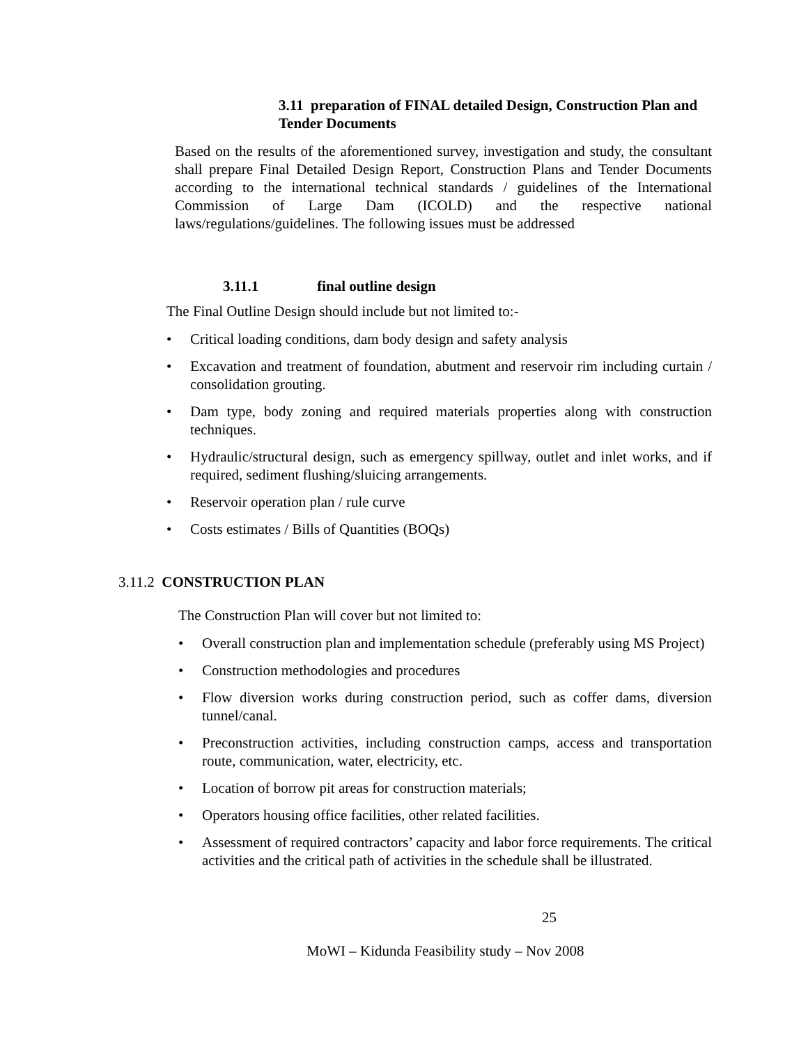3.11 preparation of FINAL detailed Design, Construction Plan and Tender Documents
Based on the results of the aforementioned survey, investigation and study, the consultant shall prepare Final Detailed Design Report, Construction Plans and Tender Documents according to the international technical standards / guidelines of the International Commission of Large Dam (ICOLD) and the respective national laws/regulations/guidelines. The following issues must be addressed
3.11.1 final outline design
The Final Outline Design should include but not limited to:-
• Critical loading conditions, dam body design and safety analysis
• Excavation and treatment of foundation, abutment and reservoir rim including curtain / consolidation grouting.
• Dam type, body zoning and required materials properties along with construction techniques.
• Hydraulic/structural design, such as emergency spillway, outlet and inlet works, and if required, sediment flushing/sluicing arrangements.
• Reservoir operation plan / rule curve
• Costs estimates / Bills of Quantities (BOQs)
3.11.2 CONSTRUCTION PLAN
The Construction Plan will cover but not limited to:
• Overall construction plan and implementation schedule (preferably using MS Project)
• Construction methodologies and procedures
• Flow diversion works during construction period, such as coffer dams, diversion tunnel/canal.
• Preconstruction activities, including construction camps, access and transportation route, communication, water, electricity, etc.
• Location of borrow pit areas for construction materials;
• Operators housing office facilities, other related facilities.
• Assessment of required contractors’ capacity and labor force requirements. The critical activities and the critical path of activities in the schedule shall be illustrated.
25
MoWI – Kidunda Feasibility study – Nov 2008